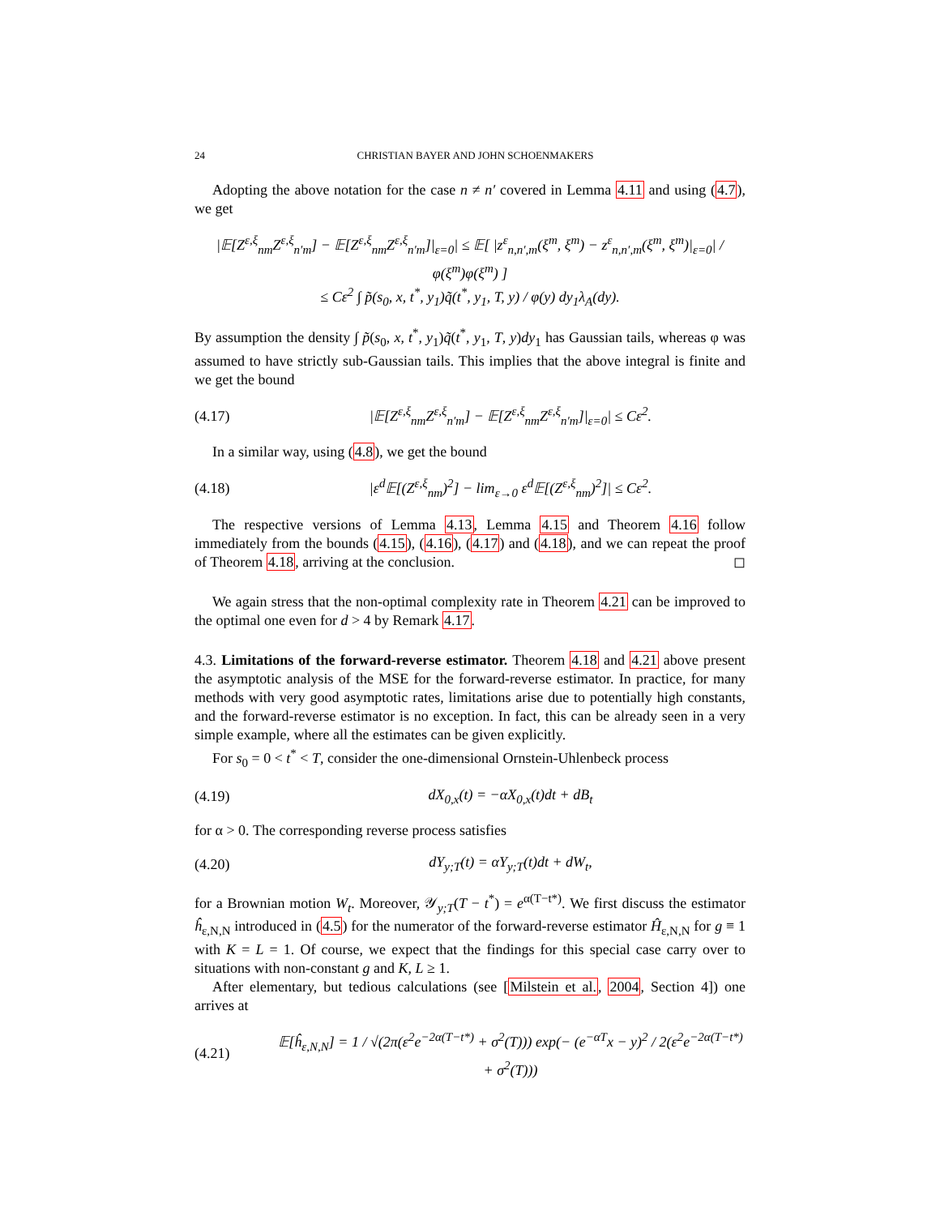24 CHRISTIAN BAYER AND JOHN SCHOENMAKERS
Adopting the above notation for the case n ≠ n′ covered in Lemma 4.11 and using (4.7), we get
|𝔼[Z<sup>ε,ξ</sup><sub>nm</sub>Z<sup>ε,ξ</sup><sub>n′m</sub>] − 𝔼[Z<sup>ε,ξ</sup><sub>nm</sub>Z<sup>ε,ξ</sup><sub>n′m</sub>]|<sub>ε=0</sub>| ≤ 𝔼[ |z<sup>ε</sup><sub>n,n′,m</sub>(ξ<sup>m</sup>, ξ<sup>m</sup>) − z<sup>ε</sup><sub>n,n′,m</sub>(ξ<sup>m</sup>, ξ<sup>m</sup>)|<sub>ε=0</sub>| / φ(ξ<sup>m</sup>)φ(ξ<sup>m</sup>) ]
≤ Cε<sup>2</sup> ∫ p̃(s<sub>0</sub>, x, t<sup>*</sup>, y<sub>1</sub>)q̃(t<sup>*</sup>, y<sub>1</sub>, T, y) / φ(y) dy<sub>1</sub>λ<sub>A</sub>(dy).
By assumption the density ∫ p̃(s<sub>0</sub>, x, t<sup>*</sup>, y<sub>1</sub>)q̃(t<sup>*</sup>, y<sub>1</sub>, T, y)dy<sub>1</sub> has Gaussian tails, whereas φ was assumed to have strictly sub-Gaussian tails. This implies that the above integral is finite and we get the bound
(4.17) |𝔼[Z<sup>ε,ξ</sup><sub>nm</sub>Z<sup>ε,ξ</sup><sub>n′m</sub>] − 𝔼[Z<sup>ε,ξ</sup><sub>nm</sub>Z<sup>ε,ξ</sup><sub>n′m</sub>]|<sub>ε=0</sub>| ≤ Cε<sup>2</sup>.
In a similar way, using (4.8), we get the bound
(4.18) |ε<sup>d</sup>𝔼[(Z<sup>ε,ξ</sup><sub>nm</sub>)<sup>2</sup>] − lim<sub>ε→0</sub> ε<sup>d</sup>𝔼[(Z<sup>ε,ξ</sup><sub>nm</sub>)<sup>2</sup>]| ≤ Cε<sup>2</sup>.
The respective versions of Lemma 4.13, Lemma 4.15 and Theorem 4.16 follow immediately from the bounds (4.15), (4.16), (4.17) and (4.18), and we can repeat the proof of Theorem 4.18, arriving at the conclusion. ◻
We again stress that the non-optimal complexity rate in Theorem 4.21 can be improved to the optimal one even for d > 4 by Remark 4.17.
4.3. Limitations of the forward-reverse estimator. Theorem 4.18 and 4.21 above present the asymptotic analysis of the MSE for the forward-reverse estimator. In practice, for many methods with very good asymptotic rates, limitations arise due to potentially high constants, and the forward-reverse estimator is no exception. In fact, this can be already seen in a very simple example, where all the estimates can be given explicitly.
For s<sub>0</sub> = 0 < t<sup>*</sup> < T, consider the one-dimensional Ornstein-Uhlenbeck process
(4.19) dX<sub>0,x</sub>(t) = −αX<sub>0,x</sub>(t)dt + dB<sub>t</sub>
for α > 0. The corresponding reverse process satisfies
(4.20) dY<sub>y;T</sub>(t) = αY<sub>y;T</sub>(t)dt + dW<sub>t</sub>,
for a Brownian motion W<sub>t</sub>. Moreover, 𝒴<sub>y;T</sub>(T − t<sup>*</sup>) = e<sup>α(T−t*)</sup>. We first discuss the estimator ĥ<sub>ε,N,N</sub> introduced in (4.5) for the numerator of the forward-reverse estimator Ĥ<sub>ε,N,N</sub> for g ≡ 1 with K = L = 1. Of course, we expect that the findings for this special case carry over to situations with non-constant g and K, L ≥ 1.
After elementary, but tedious calculations (see [Milstein et al., 2004, Section 4]) one arrives at
(4.21) 𝔼[ĥ<sub>ε,N,N</sub>] = 1 / √(2π(ε<sup>2</sup>e<sup>−2α(T−t*)</sup> + σ<sup>2</sup>(T))) exp(− (e<sup>−αT</sup>x − y)<sup>2</sup> / 2(ε<sup>2</sup>e<sup>−2α(T−t*)</sup> + σ<sup>2</sup>(T)))